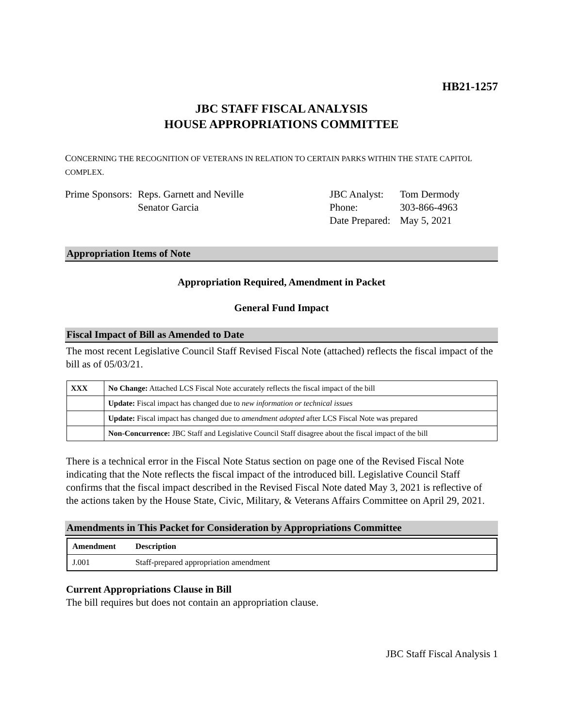HB21-1257
JBC STAFF FISCAL ANALYSIS
HOUSE APPROPRIATIONS COMMITTEE
CONCERNING THE RECOGNITION OF VETERANS IN RELATION TO CERTAIN PARKS WITHIN THE STATE CAPITOL COMPLEX.
Prime Sponsors:
Reps. Garnett and Neville
Senator Garcia
JBC Analyst:
Phone:
Date Prepared:
Tom Dermody
303-866-4963
May 5, 2021
Appropriation Items of Note
Appropriation Required, Amendment in Packet
General Fund Impact
Fiscal Impact of Bill as Amended to Date
The most recent Legislative Council Staff Revised Fiscal Note (attached) reflects the fiscal impact of the bill as of 05/03/21.
| XXX | No Change: Attached LCS Fiscal Note accurately reflects the fiscal impact of the bill |
| | Update: Fiscal impact has changed due to new information or technical issues |
| | Update: Fiscal impact has changed due to amendment adopted after LCS Fiscal Note was prepared |
| | Non-Concurrence: JBC Staff and Legislative Council Staff disagree about the fiscal impact of the bill |
There is a technical error in the Fiscal Note Status section on page one of the Revised Fiscal Note indicating that the Note reflects the fiscal impact of the introduced bill. Legislative Council Staff confirms that the fiscal impact described in the Revised Fiscal Note dated May 3, 2021 is reflective of the actions taken by the House State, Civic, Military, & Veterans Affairs Committee on April 29, 2021.
Amendments in This Packet for Consideration by Appropriations Committee
| Amendment | Description |
| --- | --- |
| J.001 | Staff-prepared appropriation amendment |
Current Appropriations Clause in Bill
The bill requires but does not contain an appropriation clause.
JBC Staff Fiscal Analysis 1